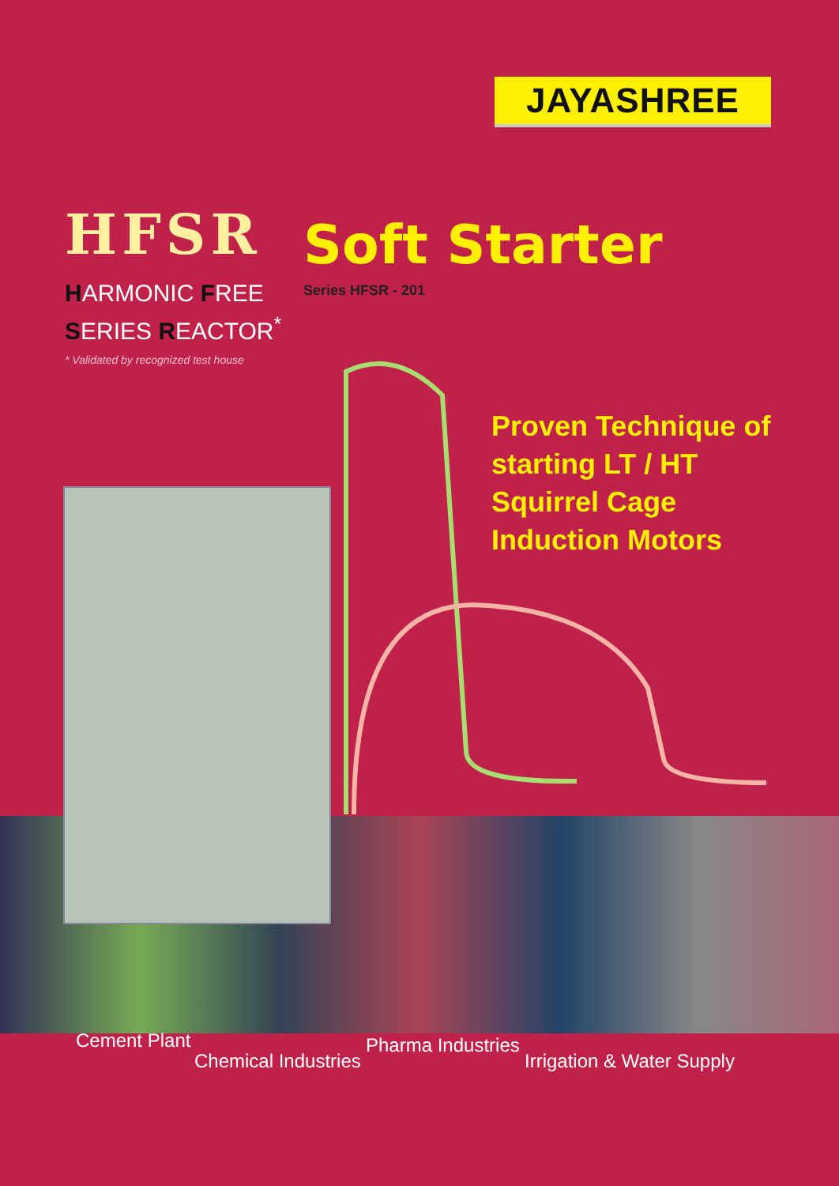JAYASHREE
HFSR
HARMONIC FREE
SERIES REACTOR<sup>*</sup>
* Validated by recognized test house
Soft Starter
Series HFSR - 201
Proven Technique of
starting LT / HT
Squirrel Cage
Induction Motors
Cement Plant
Chemical Industries
Pharma Industries
Irrigation & Water Supply